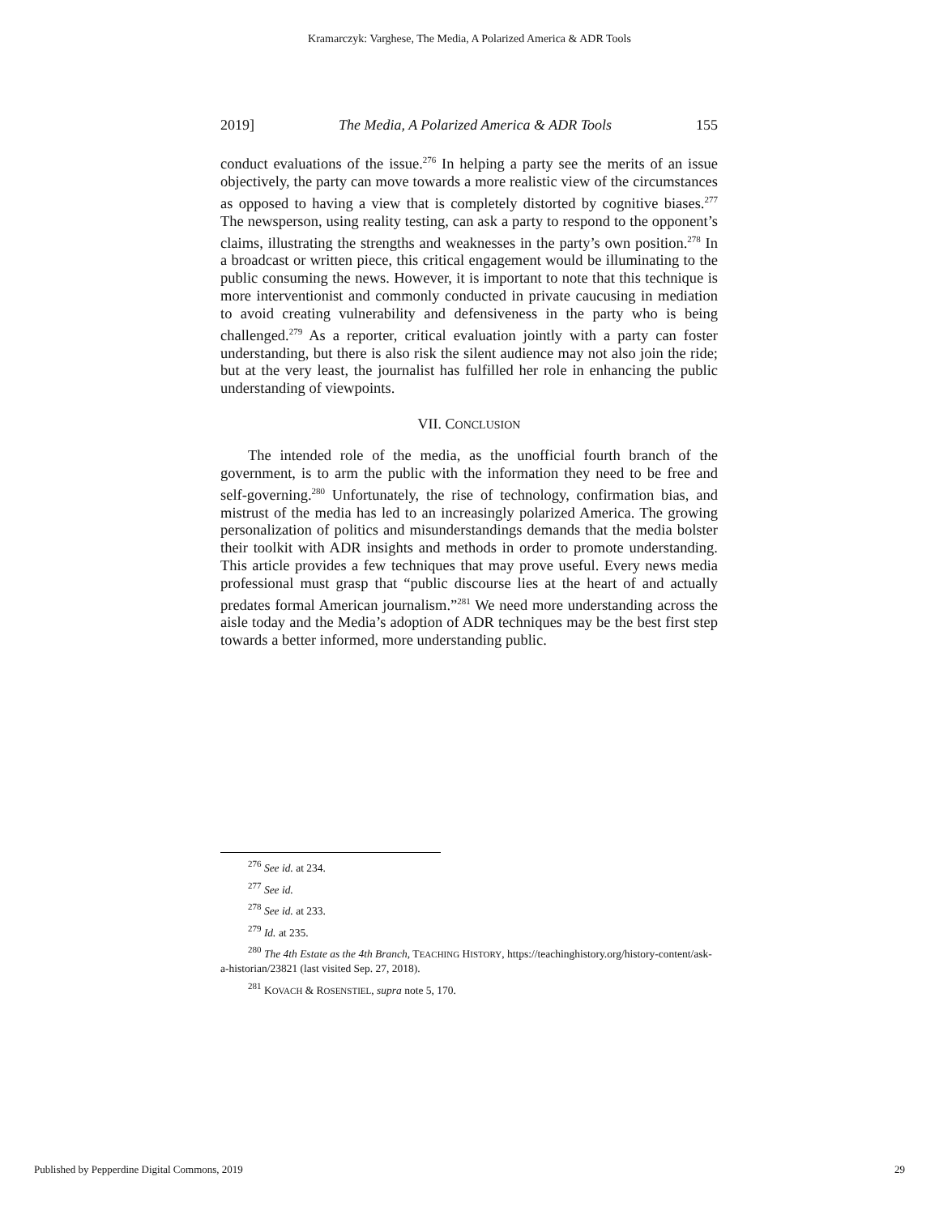Kramarczyk: Varghese, The Media, A Polarized America & ADR Tools
2019] The Media, A Polarized America & ADR Tools 155
conduct evaluations of the issue.<sup>276</sup> In helping a party see the merits of an issue objectively, the party can move towards a more realistic view of the circumstances as opposed to having a view that is completely distorted by cognitive biases.<sup>277</sup> The newsperson, using reality testing, can ask a party to respond to the opponent’s claims, illustrating the strengths and weaknesses in the party’s own position.<sup>278</sup> In a broadcast or written piece, this critical engagement would be illuminating to the public consuming the news. However, it is important to note that this technique is more interventionist and commonly conducted in private caucusing in mediation to avoid creating vulnerability and defensiveness in the party who is being challenged.<sup>279</sup> As a reporter, critical evaluation jointly with a party can foster understanding, but there is also risk the silent audience may not also join the ride; but at the very least, the journalist has fulfilled her role in enhancing the public understanding of viewpoints.
VII. CONCLUSION
The intended role of the media, as the unofficial fourth branch of the government, is to arm the public with the information they need to be free and self-governing.<sup>280</sup> Unfortunately, the rise of technology, confirmation bias, and mistrust of the media has led to an increasingly polarized America. The growing personalization of politics and misunderstandings demands that the media bolster their toolkit with ADR insights and methods in order to promote understanding. This article provides a few techniques that may prove useful. Every news media professional must grasp that “public discourse lies at the heart of and actually predates formal American journalism.”<sup>281</sup> We need more understanding across the aisle today and the Media’s adoption of ADR techniques may be the best first step towards a better informed, more understanding public.
<sup>276</sup> See id. at 234.
<sup>277</sup> See id.
<sup>278</sup> See id. at 233.
<sup>279</sup> Id. at 235.
<sup>280</sup> The 4th Estate as the 4th Branch, TEACHING HISTORY, https://teachinghistory.org/history-content/ask-a-historian/23821 (last visited Sep. 27, 2018).
<sup>281</sup> KOVACH & ROSENSTIEL, supra note 5, 170.
Published by Pepperdine Digital Commons, 2019 29